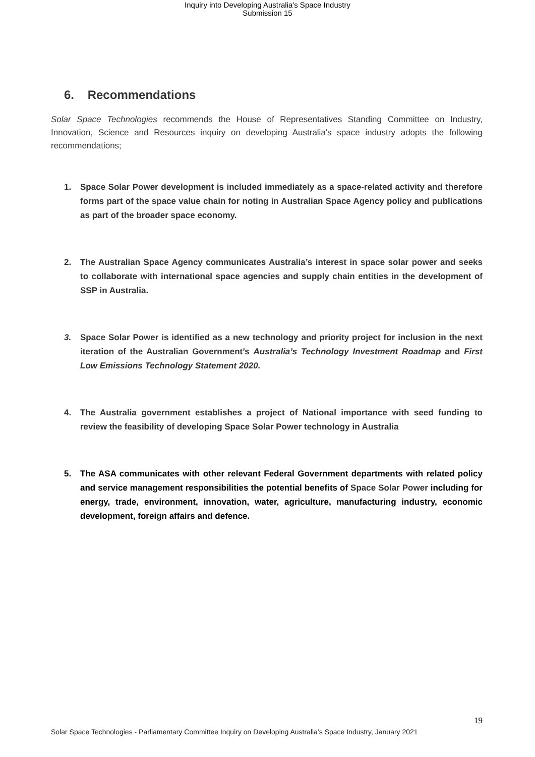Inquiry into Developing Australia's Space Industry
Submission 15
6. Recommendations
Solar Space Technologies recommends the House of Representatives Standing Committee on Industry, Innovation, Science and Resources inquiry on developing Australia's space industry adopts the following recommendations;
1. Space Solar Power development is included immediately as a space-related activity and therefore forms part of the space value chain for noting in Australian Space Agency policy and publications as part of the broader space economy.
2. The Australian Space Agency communicates Australia’s interest in space solar power and seeks to collaborate with international space agencies and supply chain entities in the development of SSP in Australia.
3. Space Solar Power is identified as a new technology and priority project for inclusion in the next iteration of the Australian Government’s Australia’s Technology Investment Roadmap and First Low Emissions Technology Statement 2020.
4. The Australia government establishes a project of National importance with seed funding to review the feasibility of developing Space Solar Power technology in Australia
5. The ASA communicates with other relevant Federal Government departments with related policy and service management responsibilities the potential benefits of Space Solar Power including for energy, trade, environment, innovation, water, agriculture, manufacturing industry, economic development, foreign affairs and defence.
19
Solar Space Technologies - Parliamentary Committee Inquiry on Developing Australia’s Space Industry, January 2021